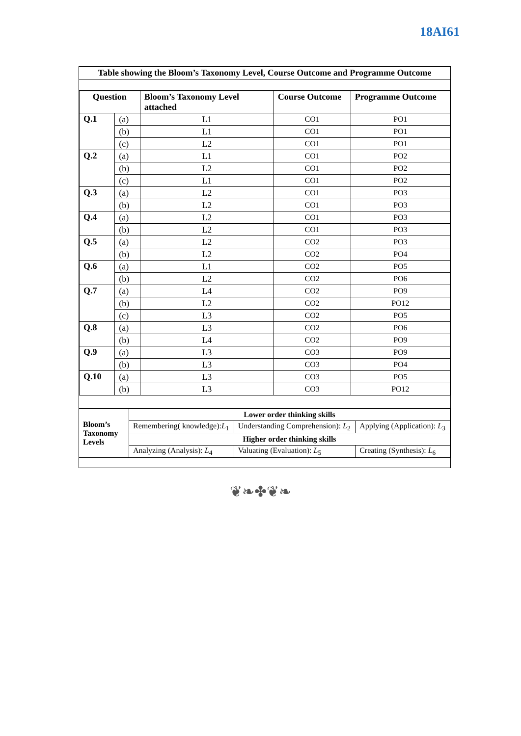18AI61
Table showing the Bloom’s Taxonomy Level, Course Outcome and Programme Outcome
| Question | | Bloom’s Taxonomy Level attached | Course Outcome | Programme Outcome |
| --- | --- | --- | --- | --- |
| Q.1 | (a) | L1 | CO1 | PO1 |
| | (b) | L1 | CO1 | PO1 |
| | (c) | L2 | CO1 | PO1 |
| Q.2 | (a) | L1 | CO1 | PO2 |
| | (b) | L2 | CO1 | PO2 |
| | (c) | L1 | CO1 | PO2 |
| Q.3 | (a) | L2 | CO1 | PO3 |
| | (b) | L2 | CO1 | PO3 |
| Q.4 | (a) | L2 | CO1 | PO3 |
| | (b) | L2 | CO1 | PO3 |
| Q.5 | (a) | L2 | CO2 | PO3 |
| | (b) | L2 | CO2 | PO4 |
| Q.6 | (a) | L1 | CO2 | PO5 |
| | (b) | L2 | CO2 | PO6 |
| Q.7 | (a) | L4 | CO2 | PO9 |
| | (b) | L2 | CO2 | PO12 |
| | (c) | L3 | CO2 | PO5 |
| Q.8 | (a) | L3 | CO2 | PO6 |
| | (b) | L4 | CO2 | PO9 |
| Q.9 | (a) | L3 | CO3 | PO9 |
| | (b) | L3 | CO3 | PO4 |
| Q.10 | (a) | L3 | CO3 | PO5 |
| | (b) | L3 | CO3 | PO12 |
| Bloom’s Taxonomy Levels | Lower order thinking skills | | |
| | Remembering( knowledge): L<sub>1</sub> | Understanding Comprehension): L<sub>2</sub> | Applying (Application): L<sub>3</sub> |
| | Higher order thinking skills | | |
| | Analyzing (Analysis): L<sub>4</sub> | Valuating (Evaluation): L<sub>5</sub> | Creating (Synthesis): L<sub>6</sub> |
❦❧✤❦❧